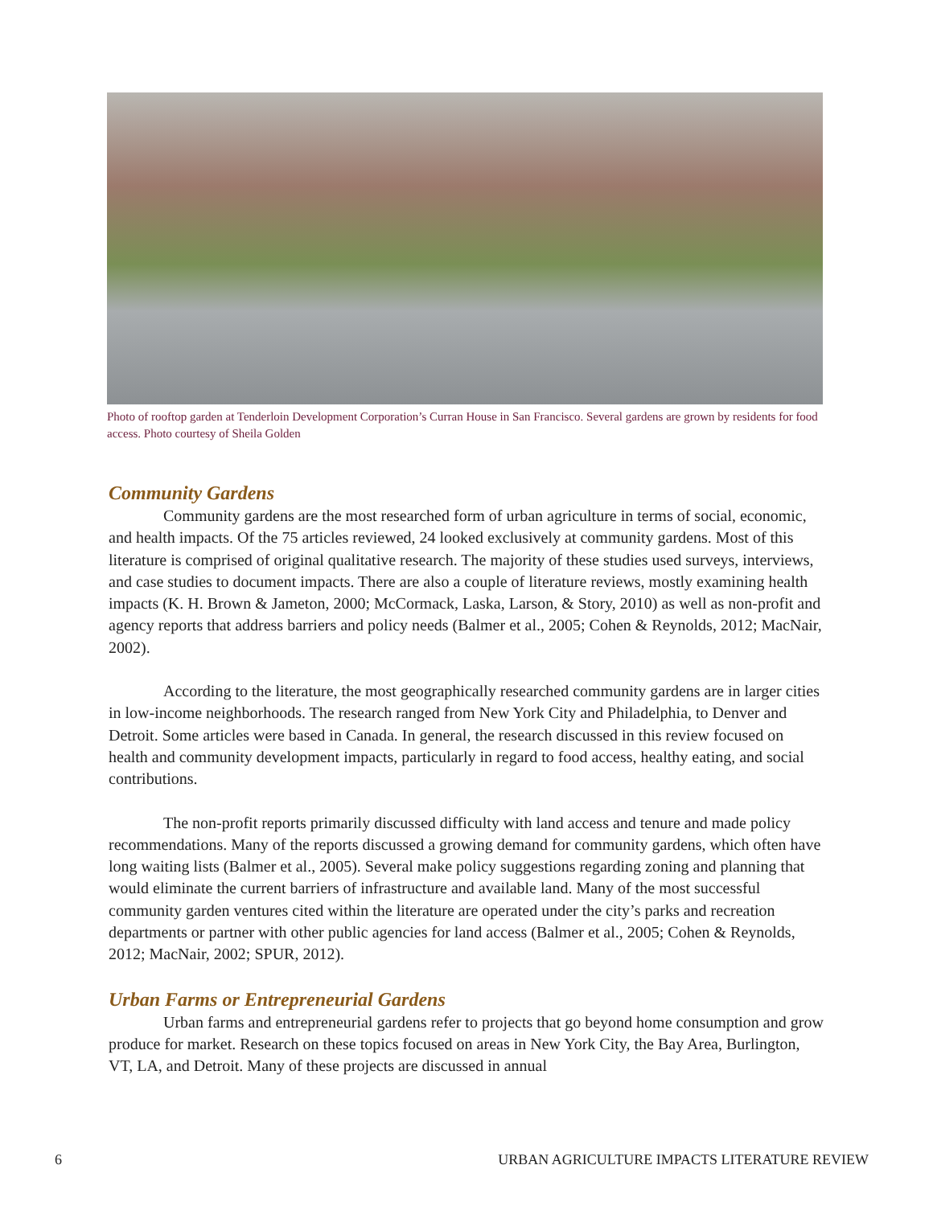Photo of rooftop garden at Tenderloin Development Corporation’s Curran House in San Francisco. Several gardens are grown by residents for food access. Photo courtesy of Sheila Golden
Community Gardens
Community gardens are the most researched form of urban agriculture in terms of social, economic, and health impacts. Of the 75 articles reviewed, 24 looked exclusively at community gardens. Most of this literature is comprised of original qualitative research. The majority of these studies used surveys, interviews, and case studies to document impacts. There are also a couple of literature reviews, mostly examining health impacts (K. H. Brown & Jameton, 2000; McCormack, Laska, Larson, & Story, 2010) as well as non-profit and agency reports that address barriers and policy needs (Balmer et al., 2005; Cohen & Reynolds, 2012; MacNair, 2002).
According to the literature, the most geographically researched community gardens are in larger cities in low-income neighborhoods. The research ranged from New York City and Philadelphia, to Denver and Detroit. Some articles were based in Canada. In general, the research discussed in this review focused on health and community development impacts, particularly in regard to food access, healthy eating, and social contributions.
The non-profit reports primarily discussed difficulty with land access and tenure and made policy recommendations. Many of the reports discussed a growing demand for community gardens, which often have long waiting lists (Balmer et al., 2005). Several make policy suggestions regarding zoning and planning that would eliminate the current barriers of infrastructure and available land. Many of the most successful community garden ventures cited within the literature are operated under the city’s parks and recreation departments or partner with other public agencies for land access (Balmer et al., 2005; Cohen & Reynolds, 2012; MacNair, 2002; SPUR, 2012).
Urban Farms or Entrepreneurial Gardens
Urban farms and entrepreneurial gardens refer to projects that go beyond home consumption and grow produce for market. Research on these topics focused on areas in New York City, the Bay Area, Burlington, VT, LA, and Detroit. Many of these projects are discussed in annual
6 URBAN AGRICULTURE IMPACTS LITERATURE REVIEW